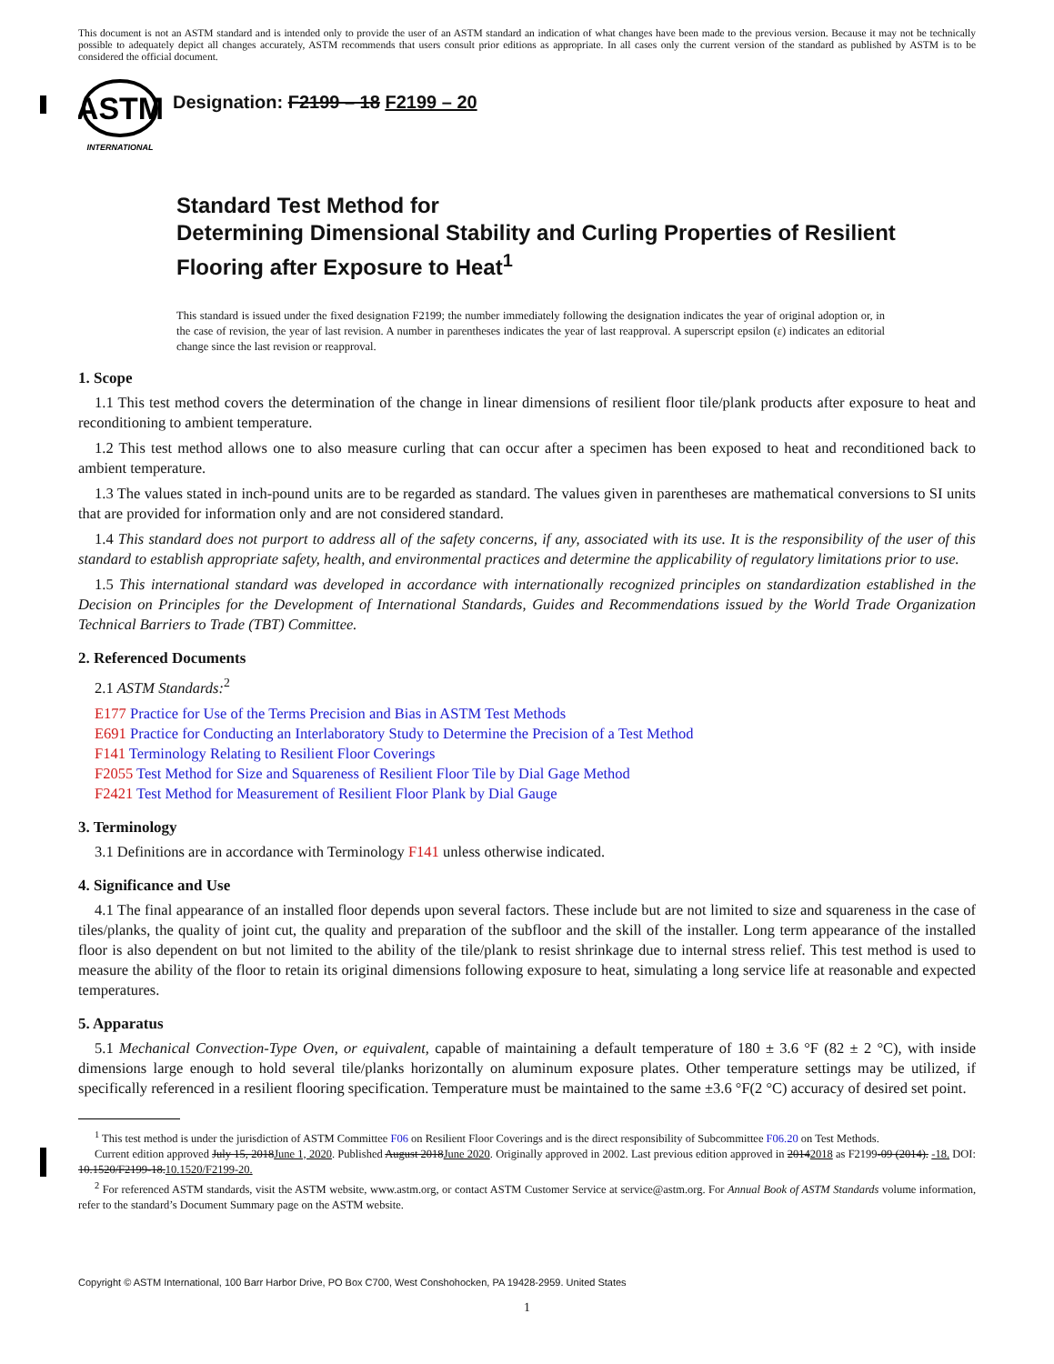This document is not an ASTM standard and is intended only to provide the user of an ASTM standard an indication of what changes have been made to the previous version. Because it may not be technically possible to adequately depict all changes accurately, ASTM recommends that users consult prior editions as appropriate. In all cases only the current version of the standard as published by ASTM is to be considered the official document.
ASTM
INTERNATIONAL
Designation: F2199 – 18 F2199 – 20
Standard Test Method for
Determining Dimensional Stability and Curling Properties of Resilient Flooring after Exposure to Heat<sup>1</sup>
This standard is issued under the fixed designation F2199; the number immediately following the designation indicates the year of original adoption or, in the case of revision, the year of last revision. A number in parentheses indicates the year of last reapproval. A superscript epsilon (ε) indicates an editorial change since the last revision or reapproval.
1. Scope
1.1 This test method covers the determination of the change in linear dimensions of resilient floor tile/plank products after exposure to heat and reconditioning to ambient temperature.
1.2 This test method allows one to also measure curling that can occur after a specimen has been exposed to heat and reconditioned back to ambient temperature.
1.3 The values stated in inch-pound units are to be regarded as standard. The values given in parentheses are mathematical conversions to SI units that are provided for information only and are not considered standard.
1.4 This standard does not purport to address all of the safety concerns, if any, associated with its use. It is the responsibility of the user of this standard to establish appropriate safety, health, and environmental practices and determine the applicability of regulatory limitations prior to use.
1.5 This international standard was developed in accordance with internationally recognized principles on standardization established in the Decision on Principles for the Development of International Standards, Guides and Recommendations issued by the World Trade Organization Technical Barriers to Trade (TBT) Committee.
2. Referenced Documents
2.1 ASTM Standards:<sup>2</sup>
E177 Practice for Use of the Terms Precision and Bias in ASTM Test Methods
E691 Practice for Conducting an Interlaboratory Study to Determine the Precision of a Test Method
F141 Terminology Relating to Resilient Floor Coverings
F2055 Test Method for Size and Squareness of Resilient Floor Tile by Dial Gage Method
F2421 Test Method for Measurement of Resilient Floor Plank by Dial Gauge
3. Terminology
3.1 Definitions are in accordance with Terminology F141 unless otherwise indicated.
4. Significance and Use
4.1 The final appearance of an installed floor depends upon several factors. These include but are not limited to size and squareness in the case of tiles/planks, the quality of joint cut, the quality and preparation of the subfloor and the skill of the installer. Long term appearance of the installed floor is also dependent on but not limited to the ability of the tile/plank to resist shrinkage due to internal stress relief. This test method is used to measure the ability of the floor to retain its original dimensions following exposure to heat, simulating a long service life at reasonable and expected temperatures.
5. Apparatus
5.1 Mechanical Convection-Type Oven, or equivalent, capable of maintaining a default temperature of 180 ± 3.6 °F (82 ± 2 °C), with inside dimensions large enough to hold several tile/planks horizontally on aluminum exposure plates. Other temperature settings may be utilized, if specifically referenced in a resilient flooring specification. Temperature must be maintained to the same ±3.6 °F(2 °C) accuracy of desired set point.
<sup>1</sup> This test method is under the jurisdiction of ASTM Committee F06 on Resilient Floor Coverings and is the direct responsibility of Subcommittee F06.20 on Test Methods.
Current edition approved July 15, 2018June 1, 2020. Published August 2018June 2020. Originally approved in 2002. Last previous edition approved in 20142018 as F2199-09 (2014). -18. DOI: 10.1520/F2199-18.10.1520/F2199-20.
<sup>2</sup> For referenced ASTM standards, visit the ASTM website, www.astm.org, or contact ASTM Customer Service at service@astm.org. For Annual Book of ASTM Standards volume information, refer to the standard’s Document Summary page on the ASTM website.
Copyright © ASTM International, 100 Barr Harbor Drive, PO Box C700, West Conshohocken, PA 19428-2959. United States
1